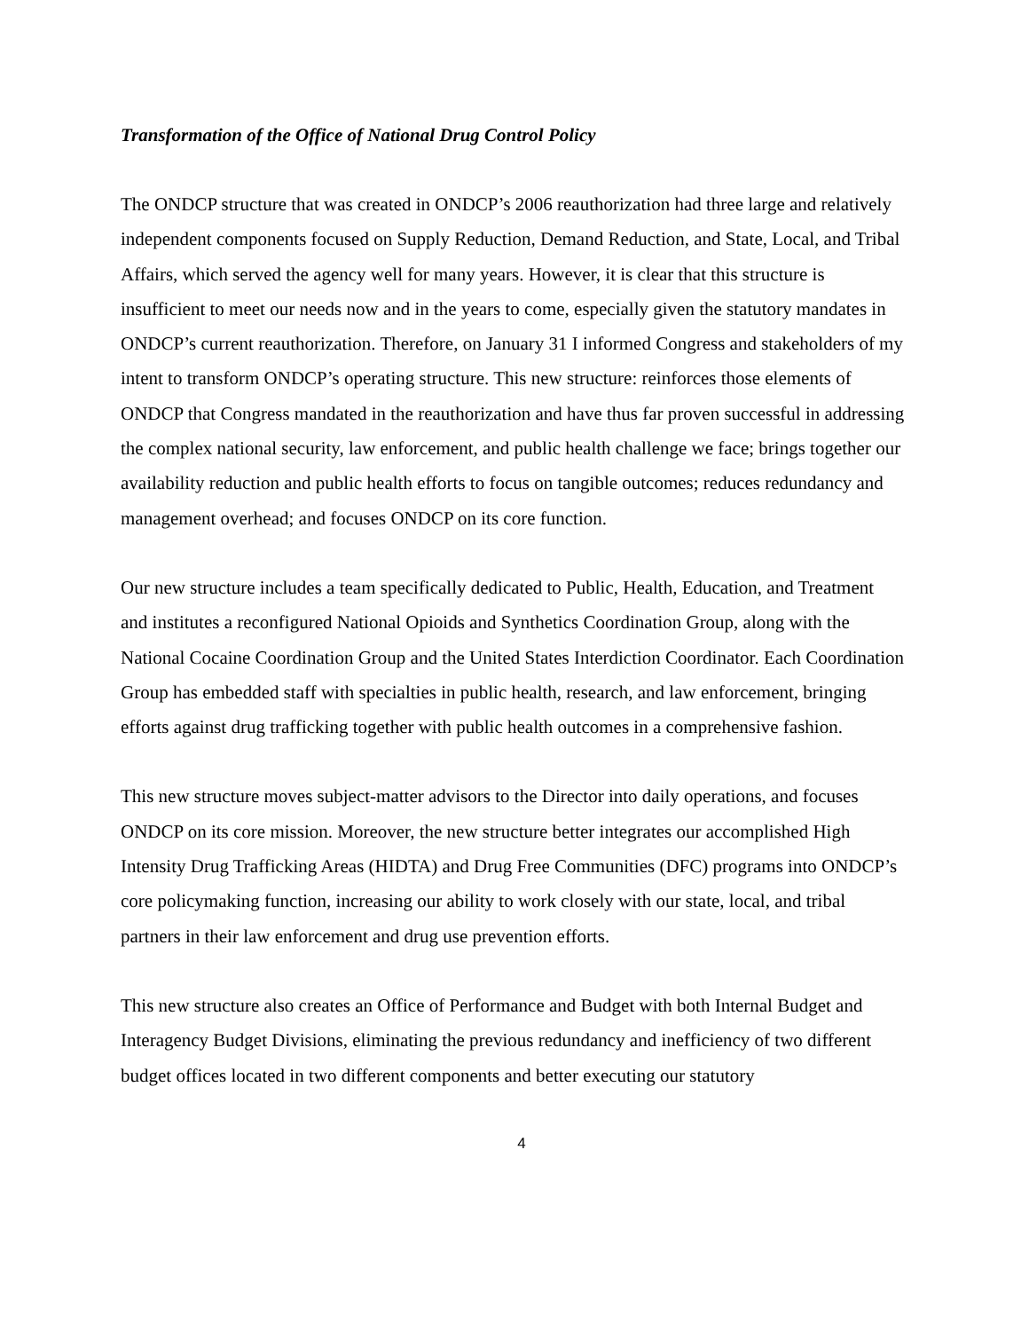Transformation of the Office of National Drug Control Policy
The ONDCP structure that was created in ONDCP’s 2006 reauthorization had three large and relatively independent components focused on Supply Reduction, Demand Reduction, and State, Local, and Tribal Affairs, which served the agency well for many years. However, it is clear that this structure is insufficient to meet our needs now and in the years to come, especially given the statutory mandates in ONDCP’s current reauthorization. Therefore, on January 31 I informed Congress and stakeholders of my intent to transform ONDCP’s operating structure. This new structure: reinforces those elements of ONDCP that Congress mandated in the reauthorization and have thus far proven successful in addressing the complex national security, law enforcement, and public health challenge we face; brings together our availability reduction and public health efforts to focus on tangible outcomes; reduces redundancy and management overhead; and focuses ONDCP on its core function.
Our new structure includes a team specifically dedicated to Public, Health, Education, and Treatment and institutes a reconfigured National Opioids and Synthetics Coordination Group, along with the National Cocaine Coordination Group and the United States Interdiction Coordinator. Each Coordination Group has embedded staff with specialties in public health, research, and law enforcement, bringing efforts against drug trafficking together with public health outcomes in a comprehensive fashion.
This new structure moves subject-matter advisors to the Director into daily operations, and focuses ONDCP on its core mission. Moreover, the new structure better integrates our accomplished High Intensity Drug Trafficking Areas (HIDTA) and Drug Free Communities (DFC) programs into ONDCP’s core policymaking function, increasing our ability to work closely with our state, local, and tribal partners in their law enforcement and drug use prevention efforts.
This new structure also creates an Office of Performance and Budget with both Internal Budget and Interagency Budget Divisions, eliminating the previous redundancy and inefficiency of two different budget offices located in two different components and better executing our statutory
4